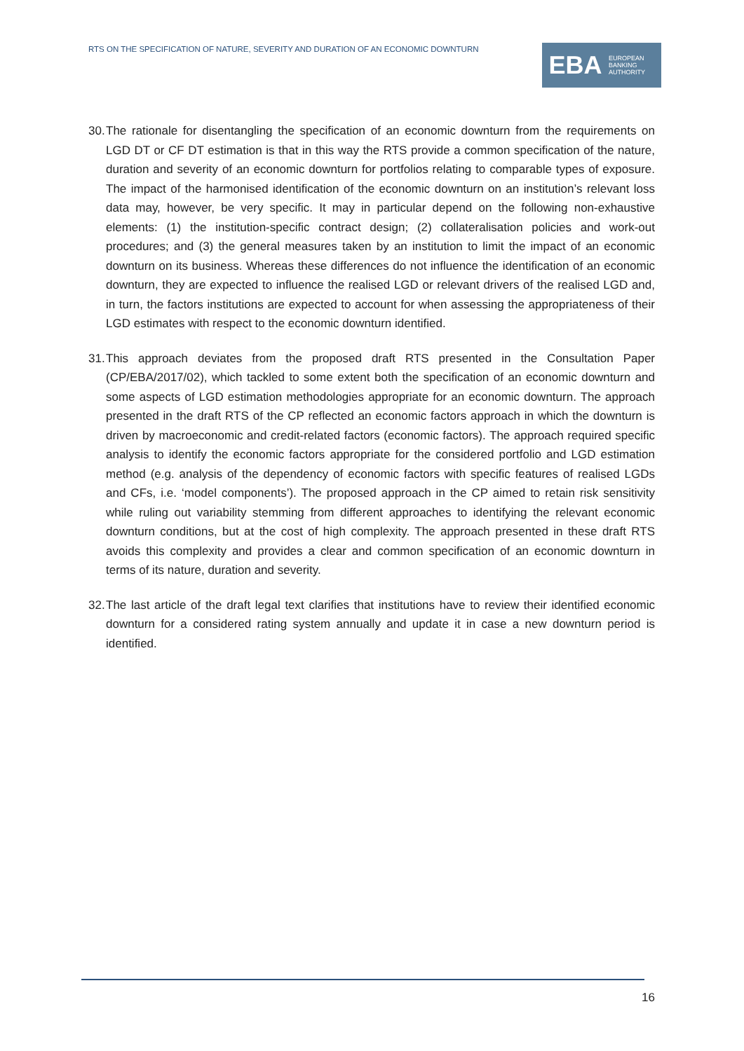RTS ON THE SPECIFICATION OF NATURE, SEVERITY AND DURATION OF AN ECONOMIC DOWNTURN
EBA
EUROPEAN
BANKING
AUTHORITY
30. The rationale for disentangling the specification of an economic downturn from the requirements on LGD DT or CF DT estimation is that in this way the RTS provide a common specification of the nature, duration and severity of an economic downturn for portfolios relating to comparable types of exposure. The impact of the harmonised identification of the economic downturn on an institution’s relevant loss data may, however, be very specific. It may in particular depend on the following non-exhaustive elements: (1) the institution-specific contract design; (2) collateralisation policies and work-out procedures; and (3) the general measures taken by an institution to limit the impact of an economic downturn on its business. Whereas these differences do not influence the identification of an economic downturn, they are expected to influence the realised LGD or relevant drivers of the realised LGD and, in turn, the factors institutions are expected to account for when assessing the appropriateness of their LGD estimates with respect to the economic downturn identified.
31. This approach deviates from the proposed draft RTS presented in the Consultation Paper (CP/EBA/2017/02), which tackled to some extent both the specification of an economic downturn and some aspects of LGD estimation methodologies appropriate for an economic downturn. The approach presented in the draft RTS of the CP reflected an economic factors approach in which the downturn is driven by macroeconomic and credit-related factors (economic factors). The approach required specific analysis to identify the economic factors appropriate for the considered portfolio and LGD estimation method (e.g. analysis of the dependency of economic factors with specific features of realised LGDs and CFs, i.e. ‘model components’). The proposed approach in the CP aimed to retain risk sensitivity while ruling out variability stemming from different approaches to identifying the relevant economic downturn conditions, but at the cost of high complexity. The approach presented in these draft RTS avoids this complexity and provides a clear and common specification of an economic downturn in terms of its nature, duration and severity.
32. The last article of the draft legal text clarifies that institutions have to review their identified economic downturn for a considered rating system annually and update it in case a new downturn period is identified.
16